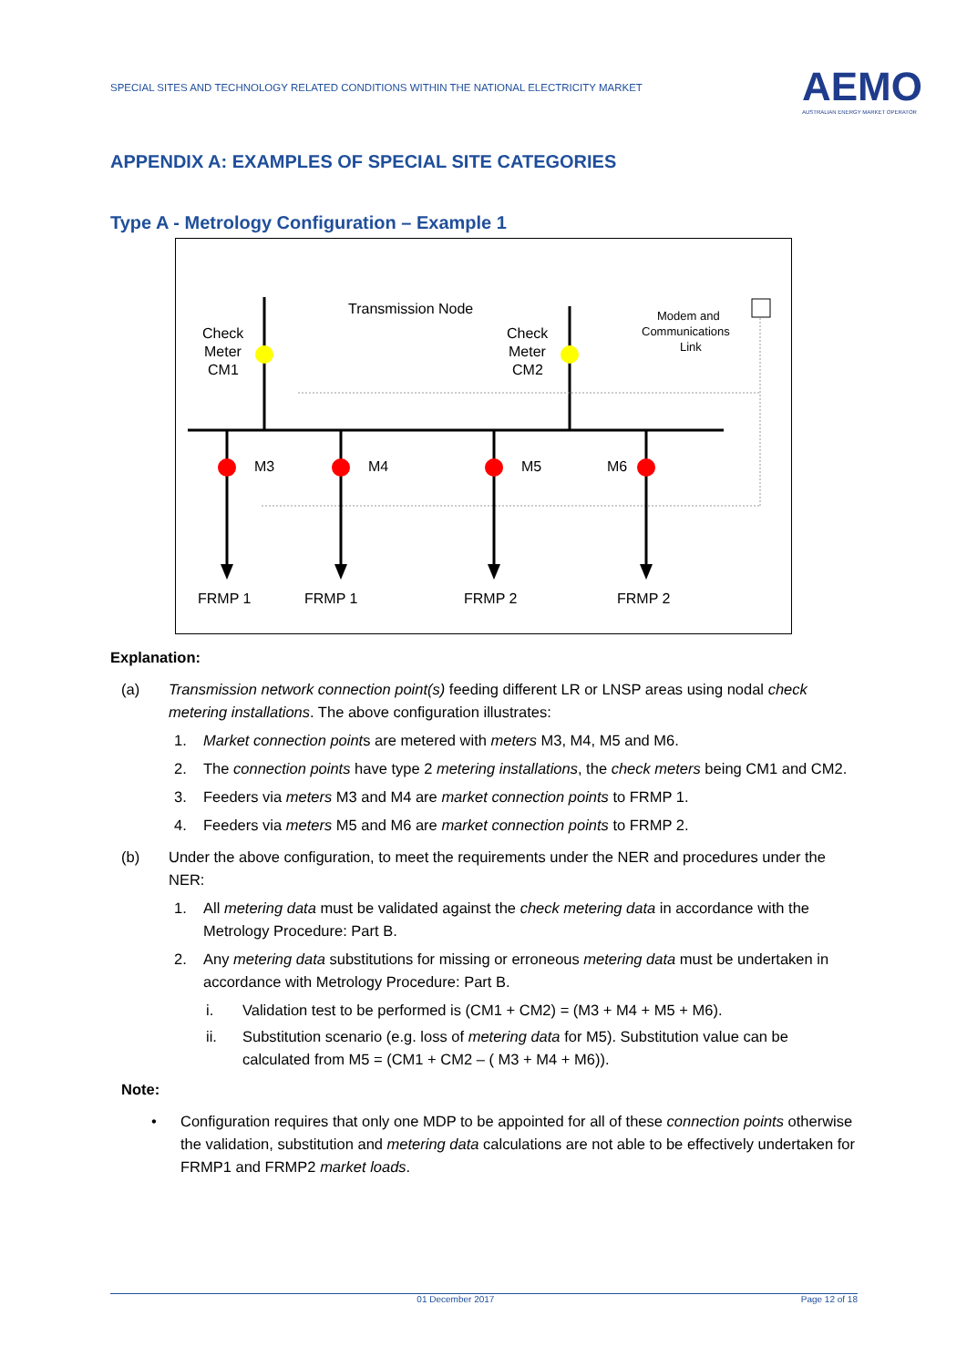SPECIAL SITES AND TECHNOLOGY RELATED CONDITIONS WITHIN THE NATIONAL ELECTRICITY MARKET
AEMO
AUSTRALIAN ENERGY MARKET OPERATOR
APPENDIX A: EXAMPLES OF SPECIAL SITE CATEGORIES
Type A - Metrology Configuration – Example 1
Transmission Node
Check
Meter
CM1
Check
Meter
CM2
Modem and
Communications
Link
M3
M4
M5
M6
FRMP 1
FRMP 1
FRMP 2
FRMP 2
Explanation:
(a) Transmission network connection point(s) feeding different LR or LNSP areas using nodal check metering installations. The above configuration illustrates:
1. Market connection points are metered with meters M3, M4, M5 and M6.
2. The connection points have type 2 metering installations, the check meters being CM1 and CM2.
3. Feeders via meters M3 and M4 are market connection points to FRMP 1.
4. Feeders via meters M5 and M6 are market connection points to FRMP 2.
(b) Under the above configuration, to meet the requirements under the NER and procedures under the NER:
1. All metering data must be validated against the check metering data in accordance with the Metrology Procedure: Part B.
2. Any metering data substitutions for missing or erroneous metering data must be undertaken in accordance with Metrology Procedure: Part B.
i. Validation test to be performed is (CM1 + CM2) = (M3 + M4 + M5 + M6).
ii. Substitution scenario (e.g. loss of metering data for M5). Substitution value can be calculated from M5 = (CM1 + CM2 – ( M3 + M4 + M6)).
Note:
• Configuration requires that only one MDP to be appointed for all of these connection points otherwise the validation, substitution and metering data calculations are not able to be effectively undertaken for FRMP1 and FRMP2 market loads.
01 December 2017 Page 12 of 18